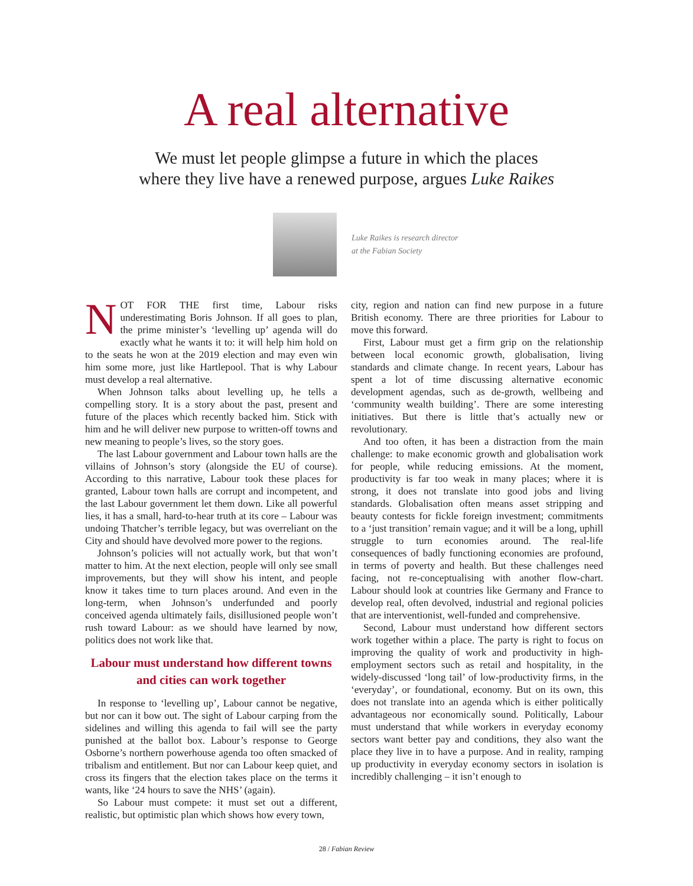A real alternative
We must let people glimpse a future in which the places
where they live have a renewed purpose, argues Luke Raikes
Luke Raikes is research director
at the Fabian Society
NOT FOR THE first time, Labour risks underestimating Boris Johnson. If all goes to plan, the prime minister’s ‘levelling up’ agenda will do exactly what he wants it to: it will help him hold on to the seats he won at the 2019 election and may even win him some more, just like Hartlepool. That is why Labour must develop a real alternative.
When Johnson talks about levelling up, he tells a compelling story. It is a story about the past, present and future of the places which recently backed him. Stick with him and he will deliver new purpose to written-off towns and new meaning to people’s lives, so the story goes.
The last Labour government and Labour town halls are the villains of Johnson’s story (alongside the EU of course). According to this narrative, Labour took these places for granted, Labour town halls are corrupt and incompetent, and the last Labour government let them down. Like all powerful lies, it has a small, hard-to-hear truth at its core – Labour was undoing Thatcher’s terrible legacy, but was overreliant on the City and should have devolved more power to the regions.
Johnson’s policies will not actually work, but that won’t matter to him. At the next election, people will only see small improvements, but they will show his intent, and people know it takes time to turn places around. And even in the long-term, when Johnson’s underfunded and poorly conceived agenda ultimately fails, disillusioned people won’t rush toward Labour: as we should have learned by now, politics does not work like that.
Labour must understand how different towns and cities can work together
In response to ‘levelling up’, Labour cannot be negative, but nor can it bow out. The sight of Labour carping from the sidelines and willing this agenda to fail will see the party punished at the ballot box. Labour’s response to George Osborne’s northern powerhouse agenda too often smacked of tribalism and entitlement. But nor can Labour keep quiet, and cross its fingers that the election takes place on the terms it wants, like ‘24 hours to save the NHS’ (again).
So Labour must compete: it must set out a different, realistic, but optimistic plan which shows how every town,
city, region and nation can find new purpose in a future British economy. There are three priorities for Labour to move this forward.
First, Labour must get a firm grip on the relationship between local economic growth, globalisation, living standards and climate change. In recent years, Labour has spent a lot of time discussing alternative economic development agendas, such as de-growth, wellbeing and ‘community wealth building’. There are some interesting initiatives. But there is little that’s actually new or revolutionary.
And too often, it has been a distraction from the main challenge: to make economic growth and globalisation work for people, while reducing emissions. At the moment, productivity is far too weak in many places; where it is strong, it does not translate into good jobs and living standards. Globalisation often means asset stripping and beauty contests for fickle foreign investment; commitments to a ‘just transition’ remain vague; and it will be a long, uphill struggle to turn economies around. The real-life consequences of badly functioning economies are profound, in terms of poverty and health. But these challenges need facing, not re-conceptualising with another flow-chart. Labour should look at countries like Germany and France to develop real, often devolved, industrial and regional policies that are interventionist, well-funded and comprehensive.
Second, Labour must understand how different sectors work together within a place. The party is right to focus on improving the quality of work and productivity in high-employment sectors such as retail and hospitality, in the widely-discussed ‘long tail’ of low-productivity firms, in the ‘everyday’, or foundational, economy. But on its own, this does not translate into an agenda which is either politically advantageous nor economically sound. Politically, Labour must understand that while workers in everyday economy sectors want better pay and conditions, they also want the place they live in to have a purpose. And in reality, ramping up productivity in everyday economy sectors in isolation is incredibly challenging – it isn’t enough to
28 / Fabian Review